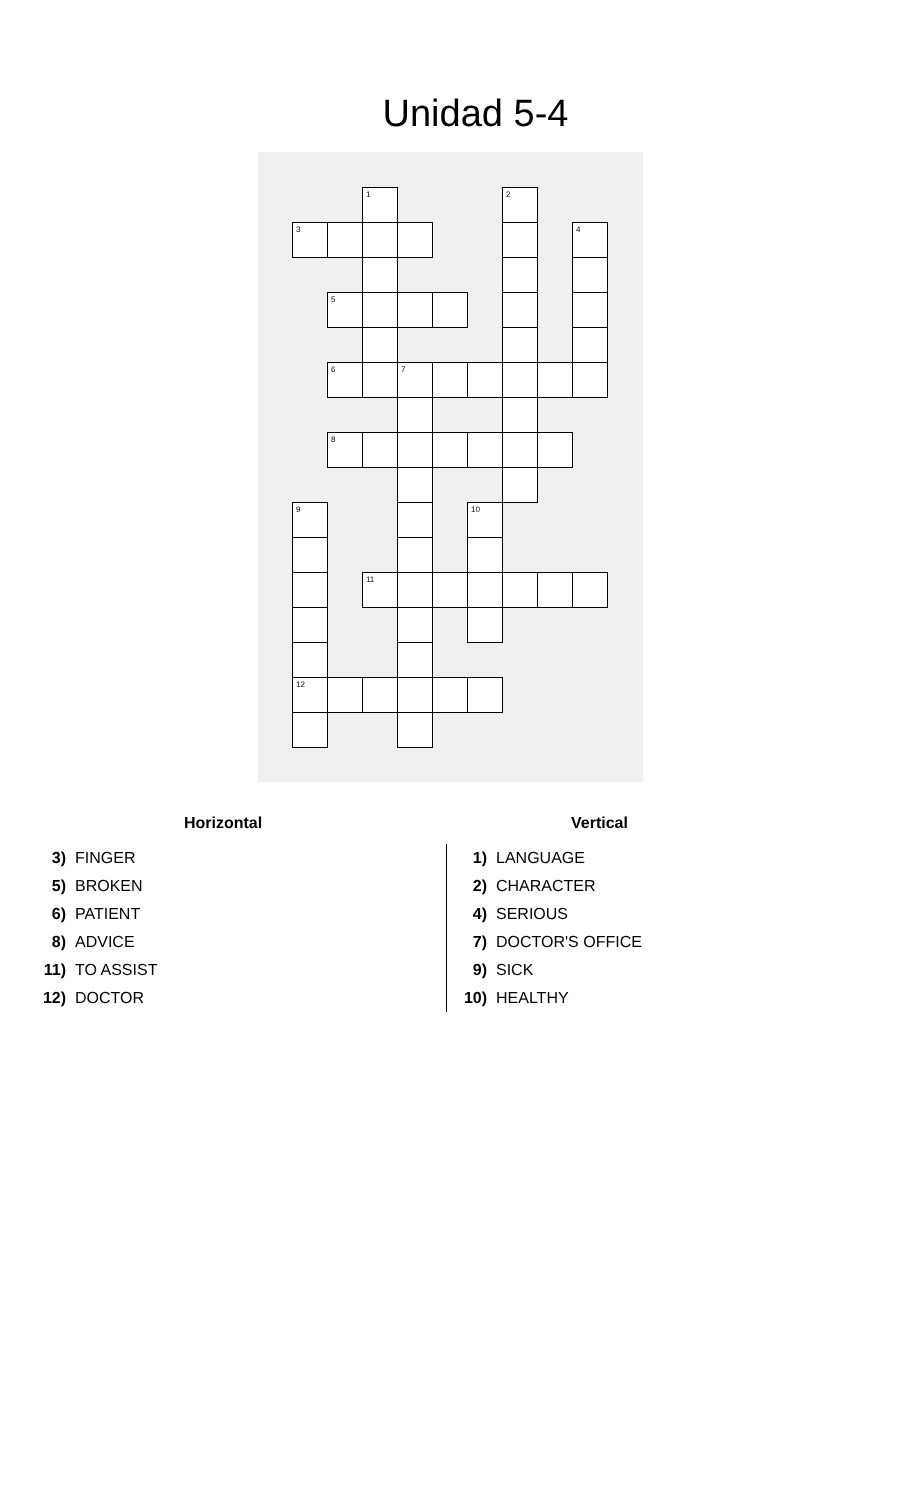Unidad 5-4
| | | 1 | | | | 2 | | |
| 3 | | | | | | | | 4 |
| | 5 | | | | | | | |
| | 6 | | 7 | | | | | |
| | 8 | | | | | | | |
| 9 | | | | | 10 | | | |
| | | 11 | | | | | | |
| 12 | | | | | | | | |
Horizontal
3) FINGER
5) BROKEN
6) PATIENT
8) ADVICE
11) TO ASSIST
12) DOCTOR
Vertical
1) LANGUAGE
2) CHARACTER
4) SERIOUS
7) DOCTOR'S OFFICE
9) SICK
10) HEALTHY